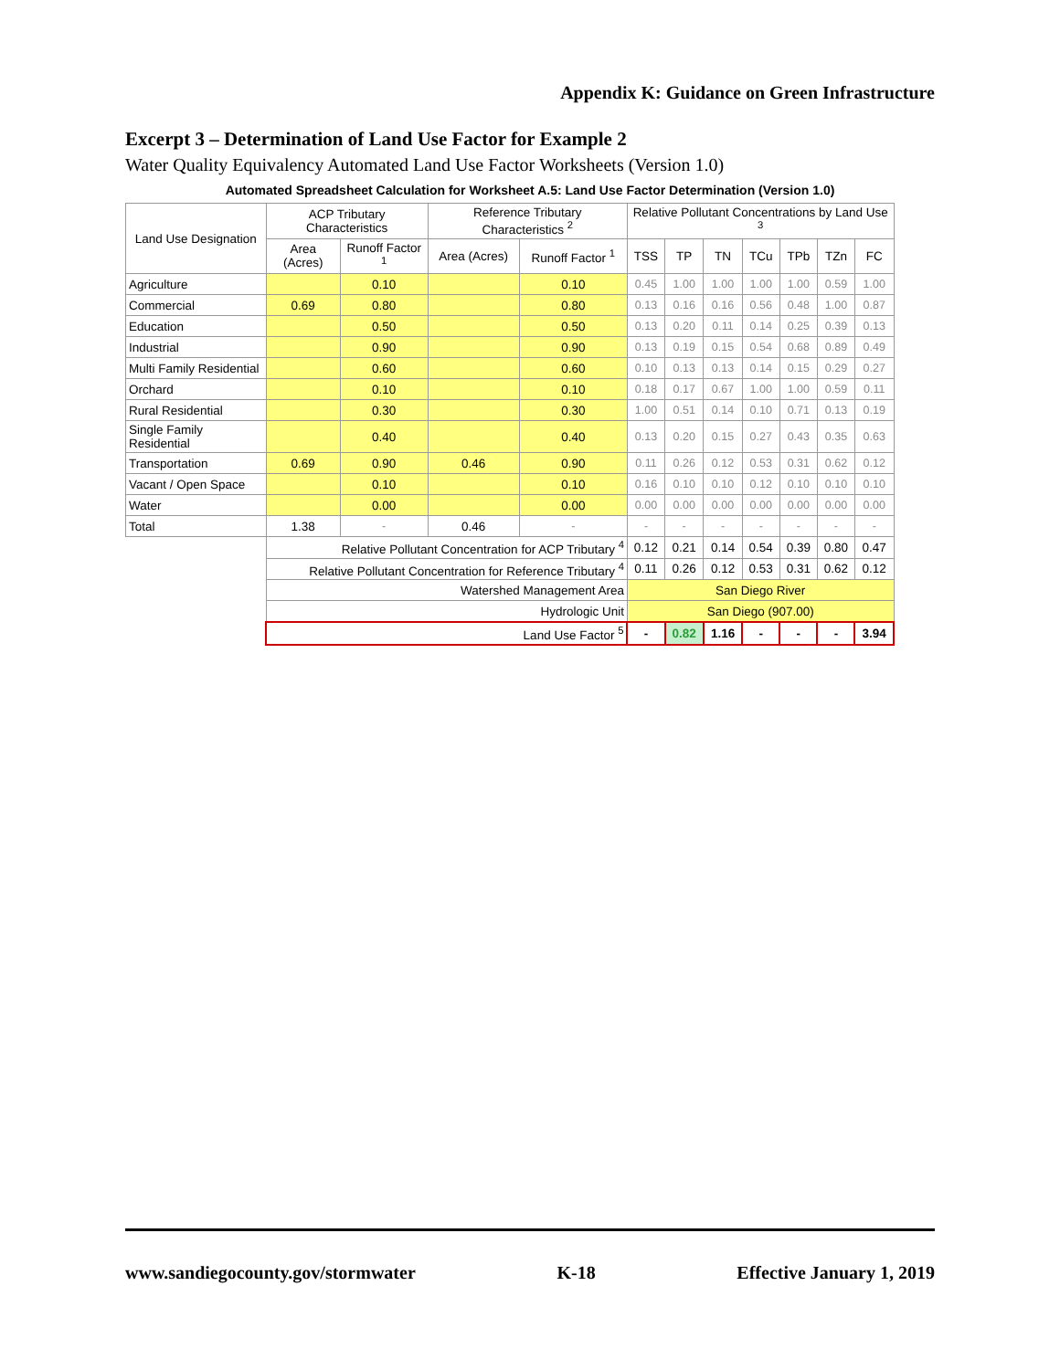Appendix K: Guidance on Green Infrastructure
Excerpt 3 – Determination of Land Use Factor for Example 2
Water Quality Equivalency Automated Land Use Factor Worksheets (Version 1.0)
Automated Spreadsheet Calculation for Worksheet A.5: Land Use Factor Determination (Version 1.0)
| Land Use Designation | ACP Tributary Characteristics | | Reference Tributary Characteristics <sup>2</sup> | | Relative Pollutant Concentrations by Land Use <sup>3</sup> | | | | | | |
| --- | --- | --- | --- | --- | --- | --- | --- | --- | --- | --- | --- |
| | Area (Acres) | Runoff Factor <sup>1</sup> | Area (Acres) | Runoff Factor <sup>1</sup> | TSS | TP | TN | TCu | TPb | TZn | FC |
| Agriculture | | 0.10 | | 0.10 | 0.45 | 1.00 | 1.00 | 1.00 | 1.00 | 0.59 | 1.00 |
| Commercial | 0.69 | 0.80 | | 0.80 | 0.13 | 0.16 | 0.16 | 0.56 | 0.48 | 1.00 | 0.87 |
| Education | | 0.50 | | 0.50 | 0.13 | 0.20 | 0.11 | 0.14 | 0.25 | 0.39 | 0.13 |
| Industrial | | 0.90 | | 0.90 | 0.13 | 0.19 | 0.15 | 0.54 | 0.68 | 0.89 | 0.49 |
| Multi Family Residential | | 0.60 | | 0.60 | 0.10 | 0.13 | 0.13 | 0.14 | 0.15 | 0.29 | 0.27 |
| Orchard | | 0.10 | | 0.10 | 0.18 | 0.17 | 0.67 | 1.00 | 1.00 | 0.59 | 0.11 |
| Rural Residential | | 0.30 | | 0.30 | 1.00 | 0.51 | 0.14 | 0.10 | 0.71 | 0.13 | 0.19 |
| Single Family Residential | | 0.40 | | 0.40 | 0.13 | 0.20 | 0.15 | 0.27 | 0.43 | 0.35 | 0.63 |
| Transportation | 0.69 | 0.90 | 0.46 | 0.90 | 0.11 | 0.26 | 0.12 | 0.53 | 0.31 | 0.62 | 0.12 |
| Vacant / Open Space | | 0.10 | | 0.10 | 0.16 | 0.10 | 0.10 | 0.12 | 0.10 | 0.10 | 0.10 |
| Water | | 0.00 | | 0.00 | 0.00 | 0.00 | 0.00 | 0.00 | 0.00 | 0.00 | 0.00 |
| Total | 1.38 | - | 0.46 | - | - | - | - | - | - | - | - |
| | Relative Pollutant Concentration for ACP Tributary <sup>4</sup> | | | | 0.12 | 0.21 | 0.14 | 0.54 | 0.39 | 0.80 | 0.47 |
| | Relative Pollutant Concentration for Reference Tributary <sup>4</sup> | | | | 0.11 | 0.26 | 0.12 | 0.53 | 0.31 | 0.62 | 0.12 |
| | Watershed Management Area | | | | San Diego River | | | | | | |
| | Hydrologic Unit | | | | San Diego (907.00) | | | | | | |
| | Land Use Factor <sup>5</sup> | | | | - | 0.82 | 1.16 | - | - | - | 3.94 |
www.sandiegocounty.gov/stormwater K-18 Effective January 1, 2019